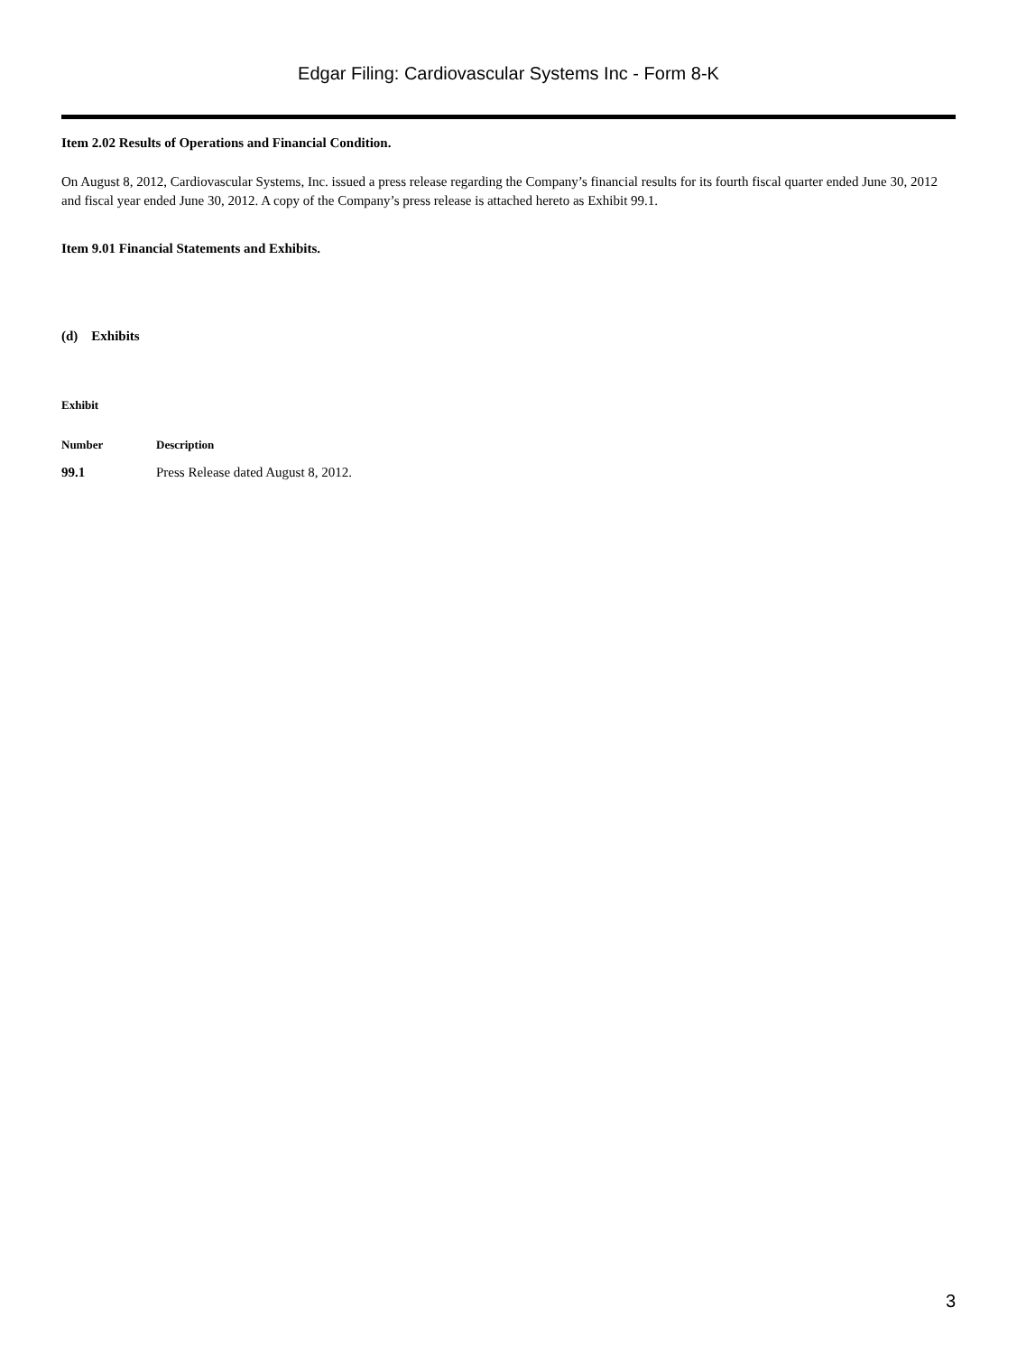Edgar Filing: Cardiovascular Systems Inc - Form 8-K
Item 2.02 Results of Operations and Financial Condition.
On August 8, 2012, Cardiovascular Systems, Inc. issued a press release regarding the Company’s financial results for its fourth fiscal quarter ended June 30, 2012 and fiscal year ended June 30, 2012. A copy of the Company’s press release is attached hereto as Exhibit 99.1.
Item 9.01 Financial Statements and Exhibits.
(d) Exhibits
| Exhibit | |
| --- | --- |
| Number | Description |
| 99.1 | Press Release dated August 8, 2012. |
3